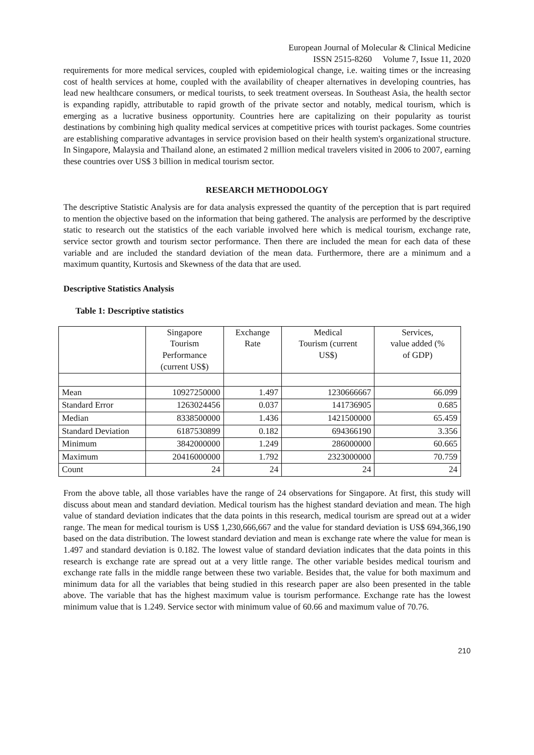European Journal of Molecular & Clinical Medicine
ISSN 2515-8260 Volume 7, Issue 11, 2020
requirements for more medical services, coupled with epidemiological change, i.e. waiting times or the increasing cost of health services at home, coupled with the availability of cheaper alternatives in developing countries, has lead new healthcare consumers, or medical tourists, to seek treatment overseas. In Southeast Asia, the health sector is expanding rapidly, attributable to rapid growth of the private sector and notably, medical tourism, which is emerging as a lucrative business opportunity. Countries here are capitalizing on their popularity as tourist destinations by combining high quality medical services at competitive prices with tourist packages. Some countries are establishing comparative advantages in service provision based on their health system's organizational structure. In Singapore, Malaysia and Thailand alone, an estimated 2 million medical travelers visited in 2006 to 2007, earning these countries over US$ 3 billion in medical tourism sector.
RESEARCH METHODOLOGY
The descriptive Statistic Analysis are for data analysis expressed the quantity of the perception that is part required to mention the objective based on the information that being gathered. The analysis are performed by the descriptive static to research out the statistics of the each variable involved here which is medical tourism, exchange rate, service sector growth and tourism sector performance. Then there are included the mean for each data of these variable and are included the standard deviation of the mean data. Furthermore, there are a minimum and a maximum quantity, Kurtosis and Skewness of the data that are used.
Descriptive Statistics Analysis
Table 1: Descriptive statistics
| | Singapore Tourism Performance (current US$) | Exchange Rate | Medical Tourism (current US$) | Services, value added (% of GDP) |
| --- | --- | --- | --- | --- |
| Mean | 10927250000 | 1.497 | 1230666667 | 66.099 |
| Standard Error | 1263024456 | 0.037 | 141736905 | 0.685 |
| Median | 8338500000 | 1.436 | 1421500000 | 65.459 |
| Standard Deviation | 6187530899 | 0.182 | 694366190 | 3.356 |
| Minimum | 3842000000 | 1.249 | 286000000 | 60.665 |
| Maximum | 20416000000 | 1.792 | 2323000000 | 70.759 |
| Count | 24 | 24 | 24 | 24 |
From the above table, all those variables have the range of 24 observations for Singapore. At first, this study will discuss about mean and standard deviation. Medical tourism has the highest standard deviation and mean. The high value of standard deviation indicates that the data points in this research, medical tourism are spread out at a wider range. The mean for medical tourism is US$ 1,230,666,667 and the value for standard deviation is US$ 694,366,190 based on the data distribution. The lowest standard deviation and mean is exchange rate where the value for mean is 1.497 and standard deviation is 0.182. The lowest value of standard deviation indicates that the data points in this research is exchange rate are spread out at a very little range. The other variable besides medical tourism and exchange rate falls in the middle range between these two variable. Besides that, the value for both maximum and minimum data for all the variables that being studied in this research paper are also been presented in the table above. The variable that has the highest maximum value is tourism performance. Exchange rate has the lowest minimum value that is 1.249. Service sector with minimum value of 60.66 and maximum value of 70.76.
210